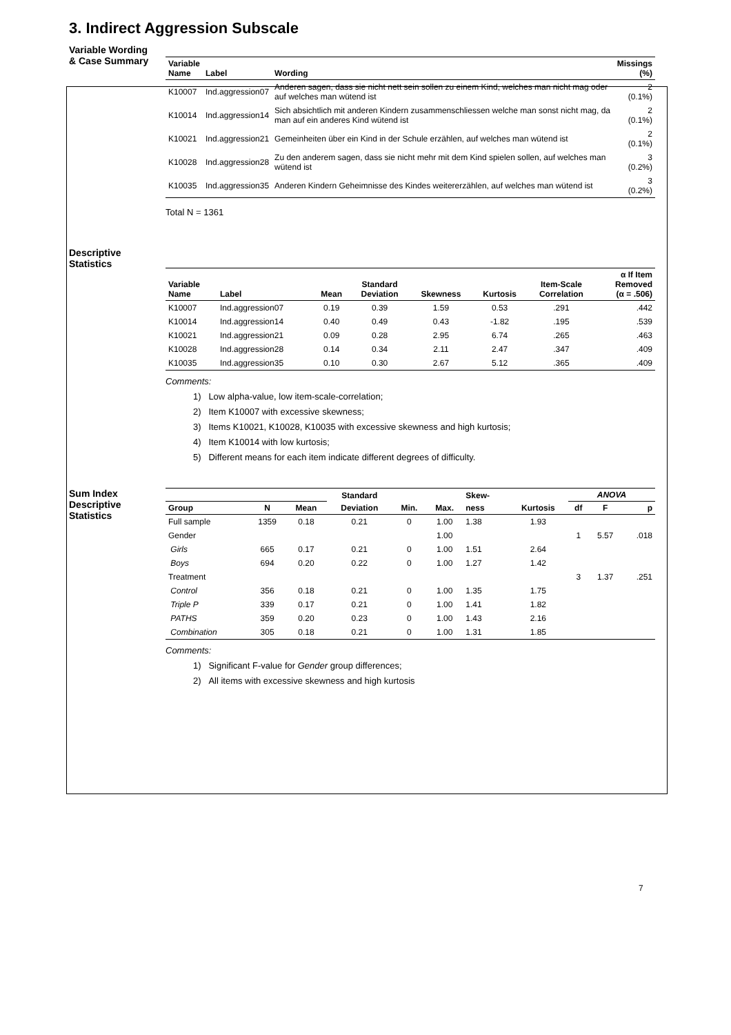3. Indirect Aggression Subscale
Variable Wording
& Case Summary
| Variable Name | Label | Wording | Missings (%) |
| --- | --- | --- | --- |
| K10007 | Ind.aggression07 | Anderen sagen, dass sie nicht nett sein sollen zu einem Kind, welches man nicht mag oder auf welches man wütend ist | 2 (0.1%) |
| K10014 | Ind.aggression14 | Sich absichtlich mit anderen Kindern zusammenschliessen welche man sonst nicht mag, da man auf ein anderes Kind wütend ist | 2 (0.1%) |
| K10021 | Ind.aggression21 | Gemeinheiten über ein Kind in der Schule erzählen, auf welches man wütend ist | 2 (0.1%) |
| K10028 | Ind.aggression28 | Zu den anderem sagen, dass sie nicht mehr mit dem Kind spielen sollen, auf welches man wütend ist | 3 (0.2%) |
| K10035 | Ind.aggression35 | Anderen Kindern Geheimnisse des Kindes weitererzählen, auf welches man wütend ist | 3 (0.2%) |
Total N = 1361
Descriptive
Statistics
| Variable Name | Label | Mean | Standard Deviation | Skewness | Kurtosis | Item-Scale Correlation | α If Item Removed (α = .506) |
| --- | --- | --- | --- | --- | --- | --- | --- |
| K10007 | Ind.aggression07 | 0.19 | 0.39 | 1.59 | 0.53 | .291 | .442 |
| K10014 | Ind.aggression14 | 0.40 | 0.49 | 0.43 | -1.82 | .195 | .539 |
| K10021 | Ind.aggression21 | 0.09 | 0.28 | 2.95 | 6.74 | .265 | .463 |
| K10028 | Ind.aggression28 | 0.14 | 0.34 | 2.11 | 2.47 | .347 | .409 |
| K10035 | Ind.aggression35 | 0.10 | 0.30 | 2.67 | 5.12 | .365 | .409 |
Comments:
1) Low alpha-value, low item-scale-correlation;
2) Item K10007 with excessive skewness;
3) Items K10021, K10028, K10035 with excessive skewness and high kurtosis;
4) Item K10014 with low kurtosis;
5) Different means for each item indicate different degrees of difficulty.
Sum Index
Descriptive
Statistics
| | | | Standard | | | Skew- | | ANOVA | | |
| --- | --- | --- | --- | --- | --- | --- | --- | --- | --- | --- |
| Group | N | Mean | Deviation | Min. | Max. | ness | Kurtosis | df | F | p |
| Full sample | 1359 | 0.18 | 0.21 | 0 | 1.00 | 1.38 | 1.93 | | | |
| Gender | | | | | 1.00 | | | 1 | 5.57 | .018 |
| Girls | 665 | 0.17 | 0.21 | 0 | 1.00 | 1.51 | 2.64 | | | |
| Boys | 694 | 0.20 | 0.22 | 0 | 1.00 | 1.27 | 1.42 | | | |
| Treatment | | | | | | | | 3 | 1.37 | .251 |
| Control | 356 | 0.18 | 0.21 | 0 | 1.00 | 1.35 | 1.75 | | | |
| Triple P | 339 | 0.17 | 0.21 | 0 | 1.00 | 1.41 | 1.82 | | | |
| PATHS | 359 | 0.20 | 0.23 | 0 | 1.00 | 1.43 | 2.16 | | | |
| Combination | 305 | 0.18 | 0.21 | 0 | 1.00 | 1.31 | 1.85 | | | |
Comments:
1) Significant F-value for Gender group differences;
2) All items with excessive skewness and high kurtosis
7